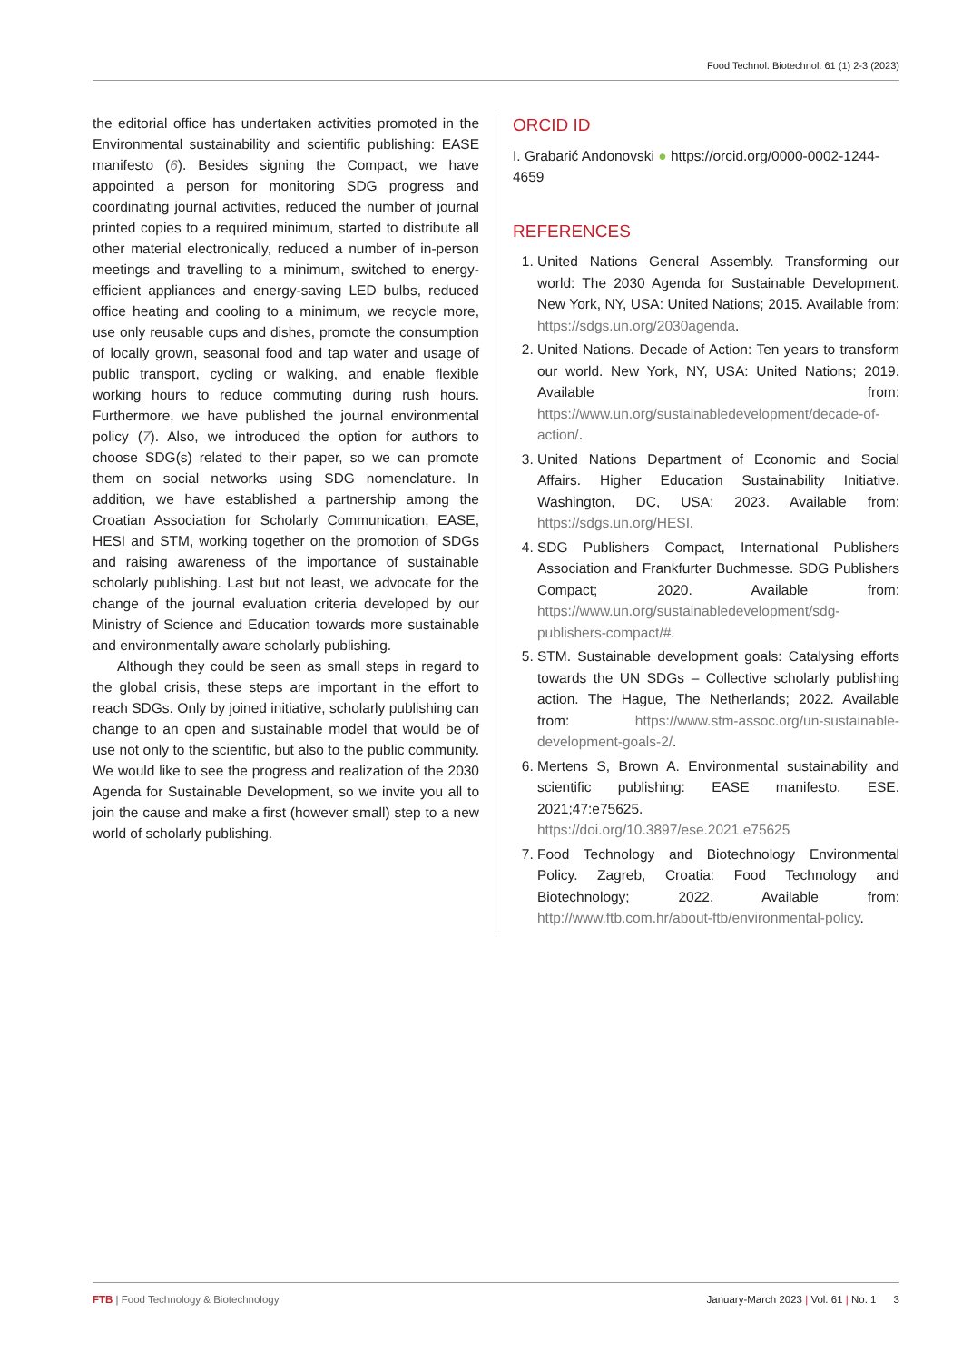Food Technol. Biotechnol. 61 (1) 2-3 (2023)
the editorial office has undertaken activities promoted in the Environmental sustainability and scientific publishing: EASE manifesto (6). Besides signing the Compact, we have appointed a person for monitoring SDG progress and coordinating journal activities, reduced the number of journal printed copies to a required minimum, started to distribute all other material electronically, reduced a number of in-person meetings and travelling to a minimum, switched to energy-efficient appliances and energy-saving LED bulbs, reduced office heating and cooling to a minimum, we recycle more, use only reusable cups and dishes, promote the consumption of locally grown, seasonal food and tap water and usage of public transport, cycling or walking, and enable flexible working hours to reduce commuting during rush hours. Furthermore, we have published the journal environmental policy (7). Also, we introduced the option for authors to choose SDG(s) related to their paper, so we can promote them on social networks using SDG nomenclature. In addition, we have established a partnership among the Croatian Association for Scholarly Communication, EASE, HESI and STM, working together on the promotion of SDGs and raising awareness of the importance of sustainable scholarly publishing. Last but not least, we advocate for the change of the journal evaluation criteria developed by our Ministry of Science and Education towards more sustainable and environmentally aware scholarly publishing.
Although they could be seen as small steps in regard to the global crisis, these steps are important in the effort to reach SDGs. Only by joined initiative, scholarly publishing can change to an open and sustainable model that would be of use not only to the scientific, but also to the public community. We would like to see the progress and realization of the 2030 Agenda for Sustainable Development, so we invite you all to join the cause and make a first (however small) step to a new world of scholarly publishing.
ORCID ID
I. Grabarić Andonovski ● https://orcid.org/0000-0002-1244-4659
REFERENCES
1. United Nations General Assembly. Transforming our world: The 2030 Agenda for Sustainable Development. New York, NY, USA: United Nations; 2015. Available from: https://sdgs.un.org/2030agenda.
2. United Nations. Decade of Action: Ten years to transform our world. New York, NY, USA: United Nations; 2019. Available from: https://www.un.org/sustainabledevelopment/decade-of-action/.
3. United Nations Department of Economic and Social Affairs. Higher Education Sustainability Initiative. Washington, DC, USA; 2023. Available from: https://sdgs.un.org/HESI.
4. SDG Publishers Compact, International Publishers Association and Frankfurter Buchmesse. SDG Publishers Compact; 2020. Available from: https://www.un.org/sustainabledevelopment/sdg-publishers-compact/#.
5. STM. Sustainable development goals: Catalysing efforts towards the UN SDGs – Collective scholarly publishing action. The Hague, The Netherlands; 2022. Available from: https://www.stm-assoc.org/un-sustainable-development-goals-2/.
6. Mertens S, Brown A. Environmental sustainability and scientific publishing: EASE manifesto. ESE. 2021;47:e75625. https://doi.org/10.3897/ese.2021.e75625
7. Food Technology and Biotechnology Environmental Policy. Zagreb, Croatia: Food Technology and Biotechnology; 2022. Available from: http://www.ftb.com.hr/about-ftb/environmental-policy.
FTB | Food Technology & Biotechnology January-March 2023 | Vol. 61 | No. 1 3